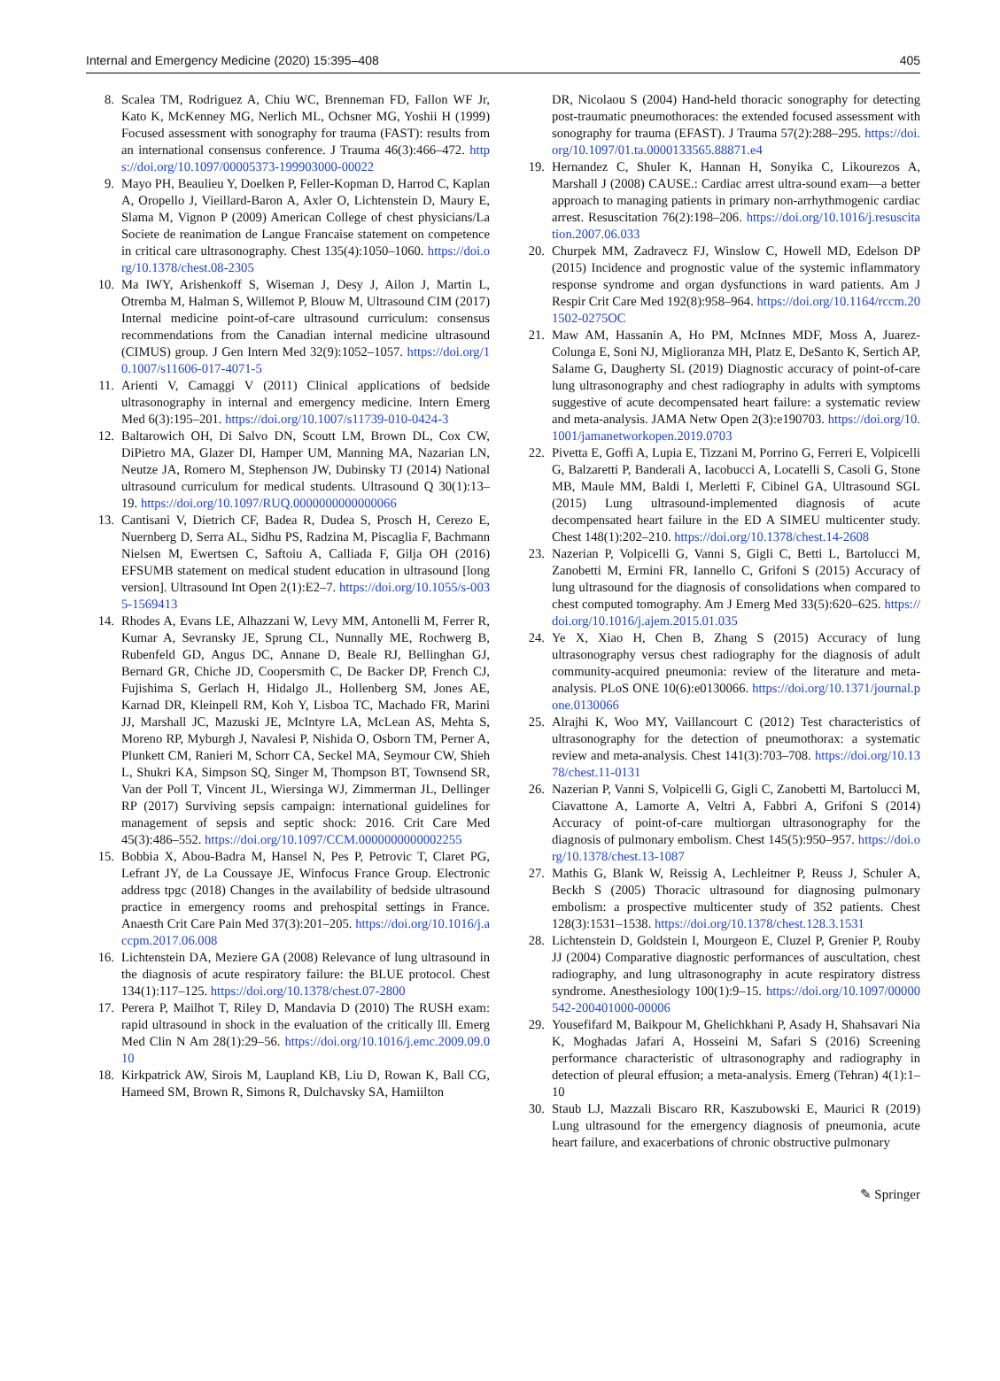Internal and Emergency Medicine (2020) 15:395–408 405
8. Scalea TM, Rodriguez A, Chiu WC, Brenneman FD, Fallon WF Jr, Kato K, McKenney MG, Nerlich ML, Ochsner MG, Yoshii H (1999) Focused assessment with sonography for trauma (FAST): results from an international consensus conference. J Trauma 46(3):466–472. https://doi.org/10.1097/00005373-199903000-00022
9. Mayo PH, Beaulieu Y, Doelken P, Feller-Kopman D, Harrod C, Kaplan A, Oropello J, Vieillard-Baron A, Axler O, Lichtenstein D, Maury E, Slama M, Vignon P (2009) American College of chest physicians/La Societe de reanimation de Langue Francaise statement on competence in critical care ultrasonography. Chest 135(4):1050–1060. https://doi.org/10.1378/chest.08-2305
10. Ma IWY, Arishenkoff S, Wiseman J, Desy J, Ailon J, Martin L, Otremba M, Halman S, Willemot P, Blouw M, Ultrasound CIM (2017) Internal medicine point-of-care ultrasound curriculum: consensus recommendations from the Canadian internal medicine ultrasound (CIMUS) group. J Gen Intern Med 32(9):1052–1057. https://doi.org/10.1007/s11606-017-4071-5
11. Arienti V, Camaggi V (2011) Clinical applications of bedside ultrasonography in internal and emergency medicine. Intern Emerg Med 6(3):195–201. https://doi.org/10.1007/s11739-010-0424-3
12. Baltarowich OH, Di Salvo DN, Scoutt LM, Brown DL, Cox CW, DiPietro MA, Glazer DI, Hamper UM, Manning MA, Nazarian LN, Neutze JA, Romero M, Stephenson JW, Dubinsky TJ (2014) National ultrasound curriculum for medical students. Ultrasound Q 30(1):13–19. https://doi.org/10.1097/RUQ.0000000000000066
13. Cantisani V, Dietrich CF, Badea R, Dudea S, Prosch H, Cerezo E, Nuernberg D, Serra AL, Sidhu PS, Radzina M, Piscaglia F, Bachmann Nielsen M, Ewertsen C, Saftoiu A, Calliada F, Gilja OH (2016) EFSUMB statement on medical student education in ultrasound [long version]. Ultrasound Int Open 2(1):E2–7. https://doi.org/10.1055/s-0035-1569413
14. Rhodes A, Evans LE, Alhazzani W, Levy MM, Antonelli M, Ferrer R, Kumar A, Sevransky JE, Sprung CL, Nunnally ME, Rochwerg B, Rubenfeld GD, Angus DC, Annane D, Beale RJ, Bellinghan GJ, Bernard GR, Chiche JD, Coopersmith C, De Backer DP, French CJ, Fujishima S, Gerlach H, Hidalgo JL, Hollenberg SM, Jones AE, Karnad DR, Kleinpell RM, Koh Y, Lisboa TC, Machado FR, Marini JJ, Marshall JC, Mazuski JE, McIntyre LA, McLean AS, Mehta S, Moreno RP, Myburgh J, Navalesi P, Nishida O, Osborn TM, Perner A, Plunkett CM, Ranieri M, Schorr CA, Seckel MA, Seymour CW, Shieh L, Shukri KA, Simpson SQ, Singer M, Thompson BT, Townsend SR, Van der Poll T, Vincent JL, Wiersinga WJ, Zimmerman JL, Dellinger RP (2017) Surviving sepsis campaign: international guidelines for management of sepsis and septic shock: 2016. Crit Care Med 45(3):486–552. https://doi.org/10.1097/CCM.0000000000002255
15. Bobbia X, Abou-Badra M, Hansel N, Pes P, Petrovic T, Claret PG, Lefrant JY, de La Coussaye JE, Winfocus France Group. Electronic address tpgc (2018) Changes in the availability of bedside ultrasound practice in emergency rooms and prehospital settings in France. Anaesth Crit Care Pain Med 37(3):201–205. https://doi.org/10.1016/j.accpm.2017.06.008
16. Lichtenstein DA, Meziere GA (2008) Relevance of lung ultrasound in the diagnosis of acute respiratory failure: the BLUE protocol. Chest 134(1):117–125. https://doi.org/10.1378/chest.07-2800
17. Perera P, Mailhot T, Riley D, Mandavia D (2010) The RUSH exam: rapid ultrasound in shock in the evaluation of the critically lll. Emerg Med Clin N Am 28(1):29–56. https://doi.org/10.1016/j.emc.2009.09.010
18. Kirkpatrick AW, Sirois M, Laupland KB, Liu D, Rowan K, Ball CG, Hameed SM, Brown R, Simons R, Dulchavsky SA, Hamiilton
DR, Nicolaou S (2004) Hand-held thoracic sonography for detecting post-traumatic pneumothoraces: the extended focused assessment with sonography for trauma (EFAST). J Trauma 57(2):288–295. https://doi.org/10.1097/01.ta.0000133565.88871.e4
19. Hernandez C, Shuler K, Hannan H, Sonyika C, Likourezos A, Marshall J (2008) CAUSE.: Cardiac arrest ultra-sound exam—a better approach to managing patients in primary non-arrhythmogenic cardiac arrest. Resuscitation 76(2):198–206. https://doi.org/10.1016/j.resuscitation.2007.06.033
20. Churpek MM, Zadravecz FJ, Winslow C, Howell MD, Edelson DP (2015) Incidence and prognostic value of the systemic inflammatory response syndrome and organ dysfunctions in ward patients. Am J Respir Crit Care Med 192(8):958–964. https://doi.org/10.1164/rccm.201502-0275OC
21. Maw AM, Hassanin A, Ho PM, McInnes MDF, Moss A, Juarez-Colunga E, Soni NJ, Miglioranza MH, Platz E, DeSanto K, Sertich AP, Salame G, Daugherty SL (2019) Diagnostic accuracy of point-of-care lung ultrasonography and chest radiography in adults with symptoms suggestive of acute decompensated heart failure: a systematic review and meta-analysis. JAMA Netw Open 2(3):e190703. https://doi.org/10.1001/jamanetworkopen.2019.0703
22. Pivetta E, Goffi A, Lupia E, Tizzani M, Porrino G, Ferreri E, Volpicelli G, Balzaretti P, Banderali A, Iacobucci A, Locatelli S, Casoli G, Stone MB, Maule MM, Baldi I, Merletti F, Cibinel GA, Ultrasound SGL (2015) Lung ultrasound-implemented diagnosis of acute decompensated heart failure in the ED A SIMEU multicenter study. Chest 148(1):202–210. https://doi.org/10.1378/chest.14-2608
23. Nazerian P, Volpicelli G, Vanni S, Gigli C, Betti L, Bartolucci M, Zanobetti M, Ermini FR, Iannello C, Grifoni S (2015) Accuracy of lung ultrasound for the diagnosis of consolidations when compared to chest computed tomography. Am J Emerg Med 33(5):620–625. https://doi.org/10.1016/j.ajem.2015.01.035
24. Ye X, Xiao H, Chen B, Zhang S (2015) Accuracy of lung ultrasonography versus chest radiography for the diagnosis of adult community-acquired pneumonia: review of the literature and meta-analysis. PLoS ONE 10(6):e0130066. https://doi.org/10.1371/journal.pone.0130066
25. Alrajhi K, Woo MY, Vaillancourt C (2012) Test characteristics of ultrasonography for the detection of pneumothorax: a systematic review and meta-analysis. Chest 141(3):703–708. https://doi.org/10.1378/chest.11-0131
26. Nazerian P, Vanni S, Volpicelli G, Gigli C, Zanobetti M, Bartolucci M, Ciavattone A, Lamorte A, Veltri A, Fabbri A, Grifoni S (2014) Accuracy of point-of-care multiorgan ultrasonography for the diagnosis of pulmonary embolism. Chest 145(5):950–957. https://doi.org/10.1378/chest.13-1087
27. Mathis G, Blank W, Reissig A, Lechleitner P, Reuss J, Schuler A, Beckh S (2005) Thoracic ultrasound for diagnosing pulmonary embolism: a prospective multicenter study of 352 patients. Chest 128(3):1531–1538. https://doi.org/10.1378/chest.128.3.1531
28. Lichtenstein D, Goldstein I, Mourgeon E, Cluzel P, Grenier P, Rouby JJ (2004) Comparative diagnostic performances of auscultation, chest radiography, and lung ultrasonography in acute respiratory distress syndrome. Anesthesiology 100(1):9–15. https://doi.org/10.1097/00000542-200401000-00006
29. Yousefifard M, Baikpour M, Ghelichkhani P, Asady H, Shahsavari Nia K, Moghadas Jafari A, Hosseini M, Safari S (2016) Screening performance characteristic of ultrasonography and radiography in detection of pleural effusion; a meta-analysis. Emerg (Tehran) 4(1):1–10
30. Staub LJ, Mazzali Biscaro RR, Kaszubowski E, Maurici R (2019) Lung ultrasound for the emergency diagnosis of pneumonia, acute heart failure, and exacerbations of chronic obstructive pulmonary
✎ Springer